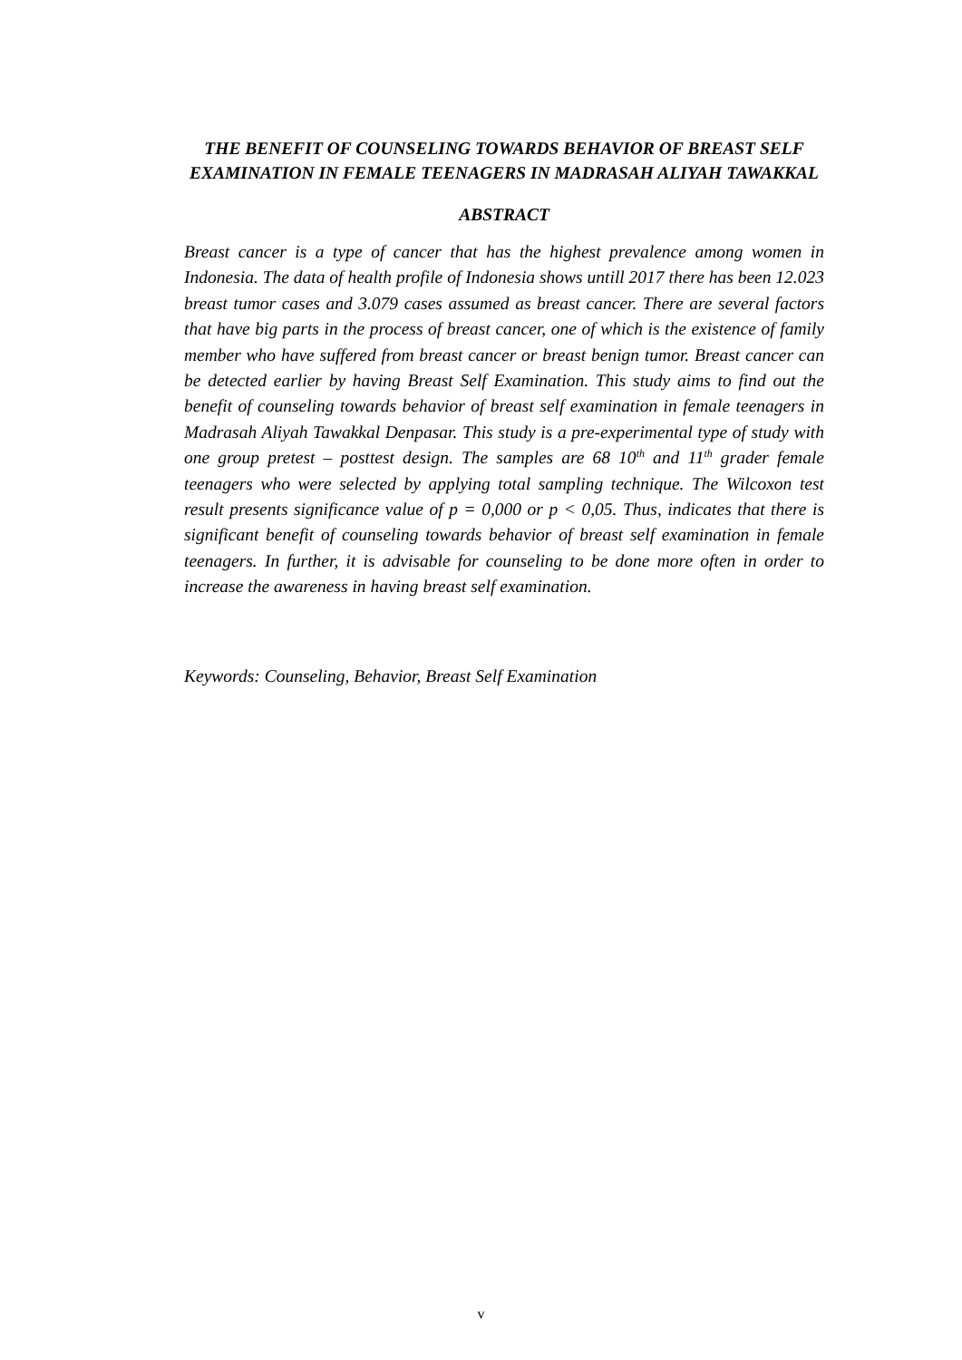THE BENEFIT OF COUNSELING TOWARDS BEHAVIOR OF BREAST SELF EXAMINATION IN FEMALE TEENAGERS IN MADRASAH ALIYAH TAWAKKAL
ABSTRACT
Breast cancer is a type of cancer that has the highest prevalence among women in Indonesia. The data of health profile of Indonesia shows untill 2017 there has been 12.023 breast tumor cases and 3.079 cases assumed as breast cancer. There are several factors that have big parts in the process of breast cancer, one of which is the existence of family member who have suffered from breast cancer or breast benign tumor. Breast cancer can be detected earlier by having Breast Self Examination. This study aims to find out the benefit of counseling towards behavior of breast self examination in female teenagers in Madrasah Aliyah Tawakkal Denpasar. This study is a pre-experimental type of study with one group pretest – posttest design. The samples are 68 10<sup>th</sup> and 11<sup>th</sup> grader female teenagers who were selected by applying total sampling technique. The Wilcoxon test result presents significance value of p = 0,000 or p < 0,05. Thus, indicates that there is significant benefit of counseling towards behavior of breast self examination in female teenagers. In further, it is advisable for counseling to be done more often in order to increase the awareness in having breast self examination.
Keywords: Counseling, Behavior, Breast Self Examination
v